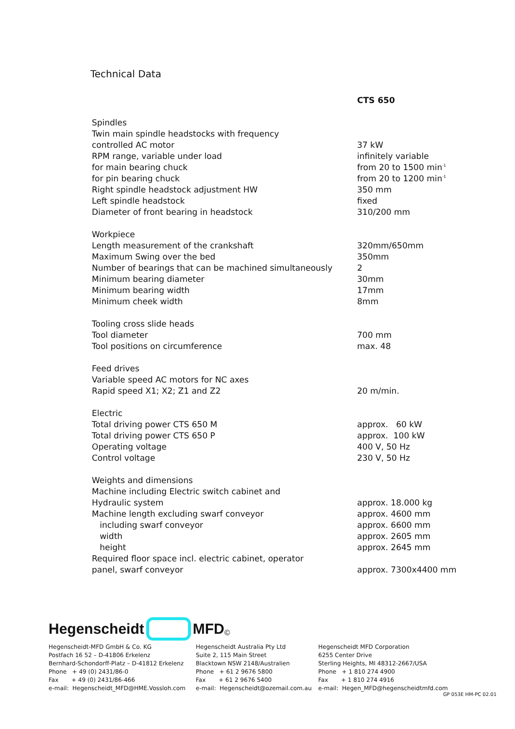Technical Data
| | CTS 650 |
| Spindles | |
| Twin main spindle headstocks with frequency | |
| controlled AC motor | 37 kW |
| RPM range, variable under load | infinitely variable |
| for main bearing chuck | from 20 to 1500 min<sup>-1</sup> |
| for pin bearing chuck | from 20 to 1200 min<sup>-1</sup> |
| Right spindle headstock adjustment HW | 350 mm |
| Left spindle headstock | fixed |
| Diameter of front bearing in headstock | 310/200 mm |
| Workpiece | |
| Length measurement of the crankshaft | 320mm/650mm |
| Maximum Swing over the bed | 350mm |
| Number of bearings that can be machined simultaneously | 2 |
| Minimum bearing diameter | 30mm |
| Minimum bearing width | 17mm |
| Minimum cheek width | 8mm |
| Tooling cross slide heads | |
| Tool diameter | 700 mm |
| Tool positions on circumference | max. 48 |
| Feed drives | |
| Variable speed AC motors for NC axes | |
| Rapid speed X1; X2; Z1 and Z2 | 20 m/min. |
| Electric | |
| Total driving power CTS 650 M | approx. 60 kW |
| Total driving power CTS 650 P | approx. 100 kW |
| Operating voltage | 400 V, 50 Hz |
| Control voltage | 230 V, 50 Hz |
| Weights and dimensions | |
| Machine including Electric switch cabinet and | |
| Hydraulic system | approx. 18.000 kg |
| Machine length excluding swarf conveyor | approx. 4600 mm |
| including swarf conveyor | approx. 6600 mm |
| width | approx. 2605 mm |
| height | approx. 2645 mm |
| Required floor space incl. electric cabinet, operator | |
| panel, swarf conveyor | approx. 7300x4400 mm |
Hegenscheidt MFD ©
Hegenscheidt-MFD GmbH & Co. KG
Postfach 16 52 – D-41806 Erkelenz
Bernhard-Schondorff-Platz – D-41812 Erkelenz
Phone + 49 (0) 2431/86-0
Fax + 49 (0) 2431/86-466
e-mail: Hegenscheidt_MFD@HME.Vossloh.com
Hegenscheidt Australia Pty Ltd
Suite 2, 115 Main Street
Blacktown NSW 2148/Australien
Phone + 61 2 9676 5800
Fax + 61 2 9676 5400
e-mail: Hegenscheidt@ozemail.com.au
Hegenscheidt MFD Corporation
6255 Center Drive
Sterling Heights, MI 48312-2667/USA
Phone + 1 810 274 4900
Fax + 1 810 274 4916
e-mail: Hegen_MFD@hegenscheidtmfd.com
GP 053E HM-PC 02.01